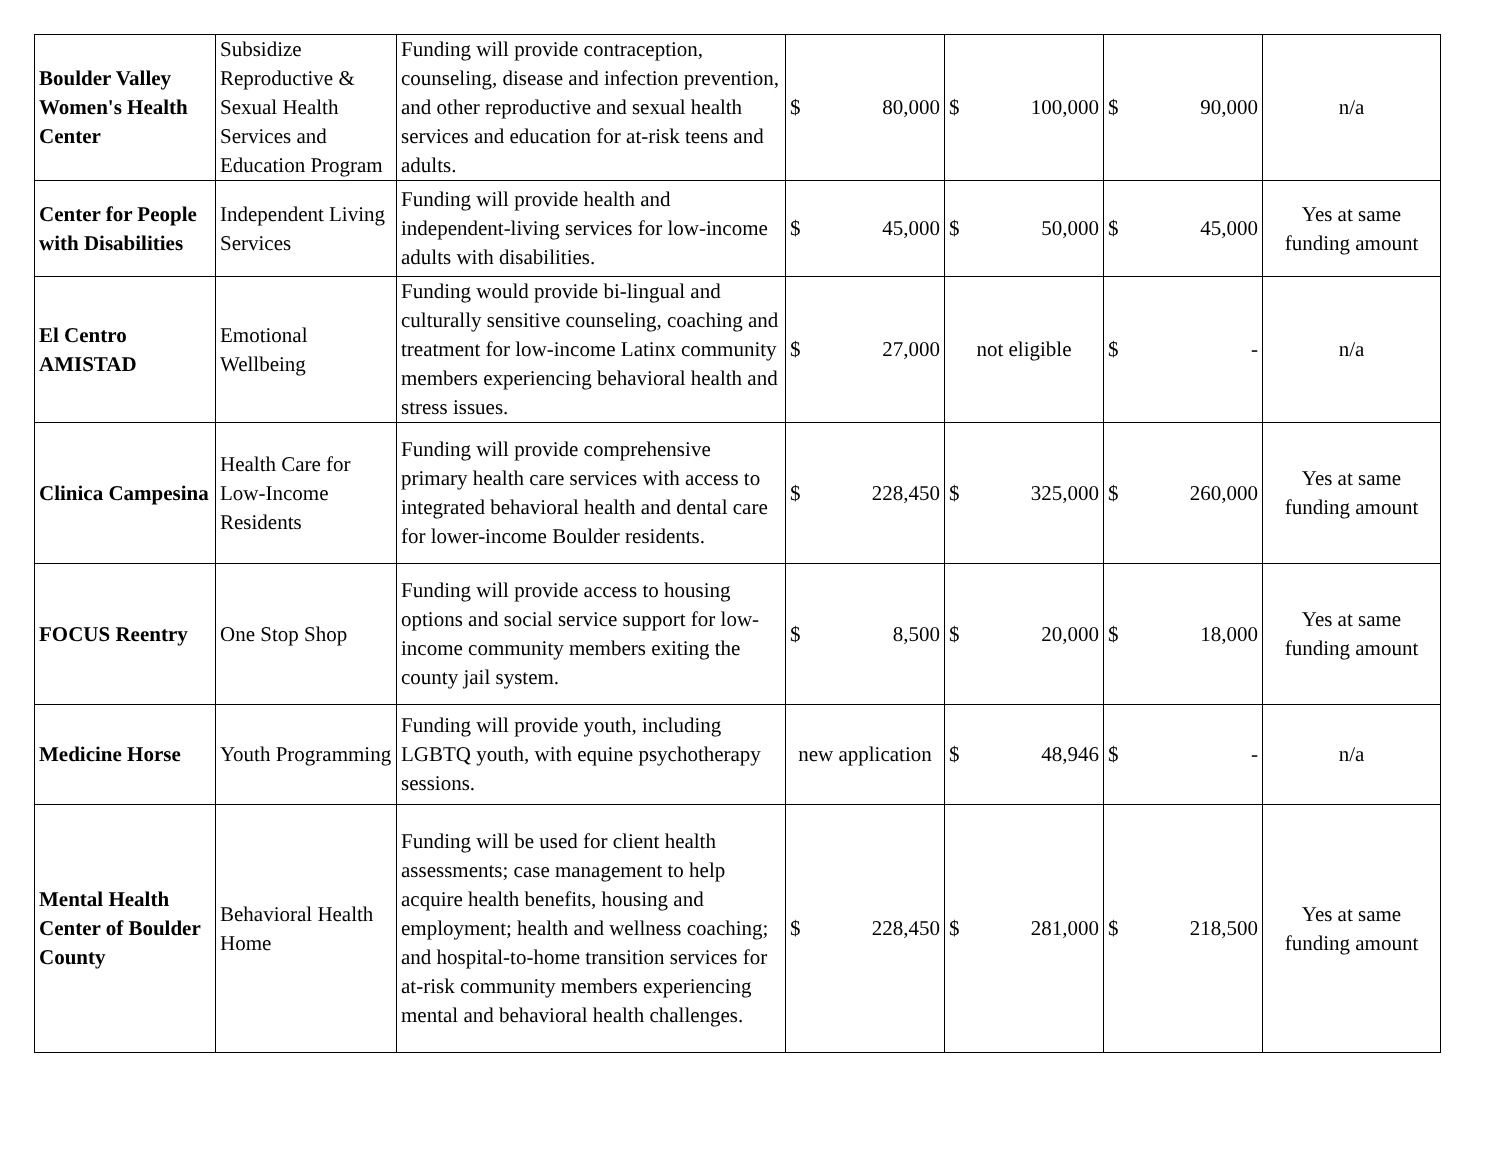| Boulder Valley Women's Health Center | Subsidize Reproductive & Sexual Health Services and Education Program | Funding will provide contraception, counseling, disease and infection prevention, and other reproductive and sexual health services and education for at-risk teens and adults. | $ 80,000 | $ 100,000 | $ 90,000 | n/a |
| Center for People with Disabilities | Independent Living Services | Funding will provide health and independent-living services for low-income adults with disabilities. | $ 45,000 | $ 50,000 | $ 45,000 | Yes at same funding amount |
| El Centro AMISTAD | Emotional Wellbeing | Funding would provide bi-lingual and culturally sensitive counseling, coaching and treatment for low-income Latinx community members experiencing behavioral health and stress issues. | $ 27,000 | not eligible | $ - | n/a |
| Clinica Campesina | Health Care for Low-Income Residents | Funding will provide comprehensive primary health care services with access to integrated behavioral health and dental care for lower-income Boulder residents. | $ 228,450 | $ 325,000 | $ 260,000 | Yes at same funding amount |
| FOCUS Reentry | One Stop Shop | Funding will provide access to housing options and social service support for low-income community members exiting the county jail system. | $ 8,500 | $ 20,000 | $ 18,000 | Yes at same funding amount |
| Medicine Horse | Youth Programming | Funding will provide youth, including LGBTQ youth, with equine psychotherapy sessions. | new application | $ 48,946 | $ - | n/a |
| Mental Health Center of Boulder County | Behavioral Health Home | Funding will be used for client health assessments; case management to help acquire health benefits, housing and employment; health and wellness coaching; and hospital-to-home transition services for at-risk community members experiencing mental and behavioral health challenges. | $ 228,450 | $ 281,000 | $ 218,500 | Yes at same funding amount |